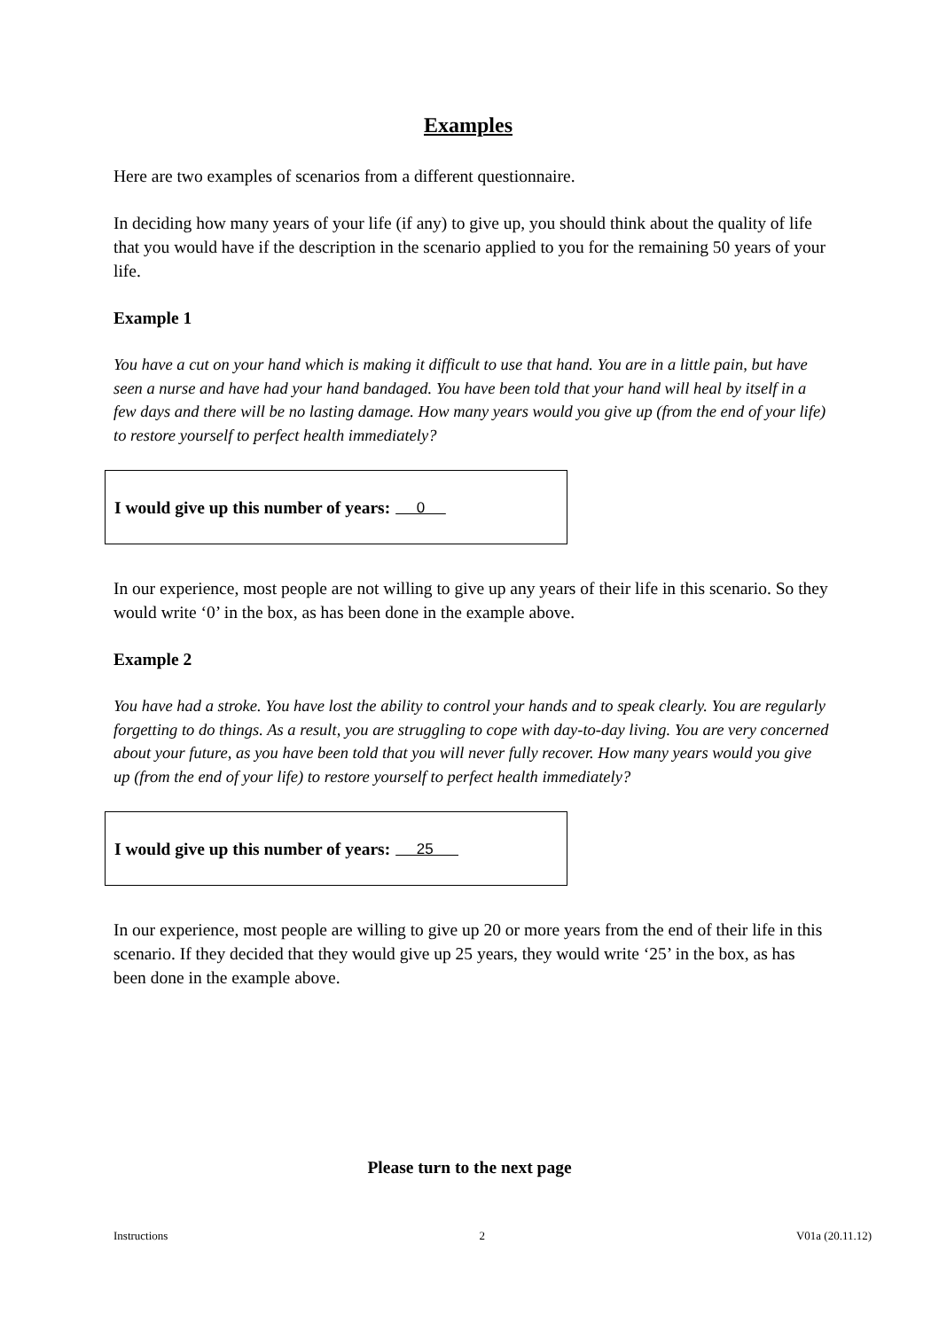Examples
Here are two examples of scenarios from a different questionnaire.
In deciding how many years of your life (if any) to give up, you should think about the quality of life that you would have if the description in the scenario applied to you for the remaining 50 years of your life.
Example 1
You have a cut on your hand which is making it difficult to use that hand. You are in a little pain, but have seen a nurse and have had your hand bandaged. You have been told that your hand will heal by itself in a few days and there will be no lasting damage. How many years would you give up (from the end of your life) to restore yourself to perfect health immediately?
I would give up this number of years: 0
In our experience, most people are not willing to give up any years of their life in this scenario. So they would write ‘0’ in the box, as has been done in the example above.
Example 2
You have had a stroke. You have lost the ability to control your hands and to speak clearly. You are regularly forgetting to do things. As a result, you are struggling to cope with day-to-day living. You are very concerned about your future, as you have been told that you will never fully recover. How many years would you give up (from the end of your life) to restore yourself to perfect health immediately?
I would give up this number of years: 25
In our experience, most people are willing to give up 20 or more years from the end of their life in this scenario. If they decided that they would give up 25 years, they would write ‘25’ in the box, as has been done in the example above.
Please turn to the next page
Instructions 2 V01a (20.11.12)